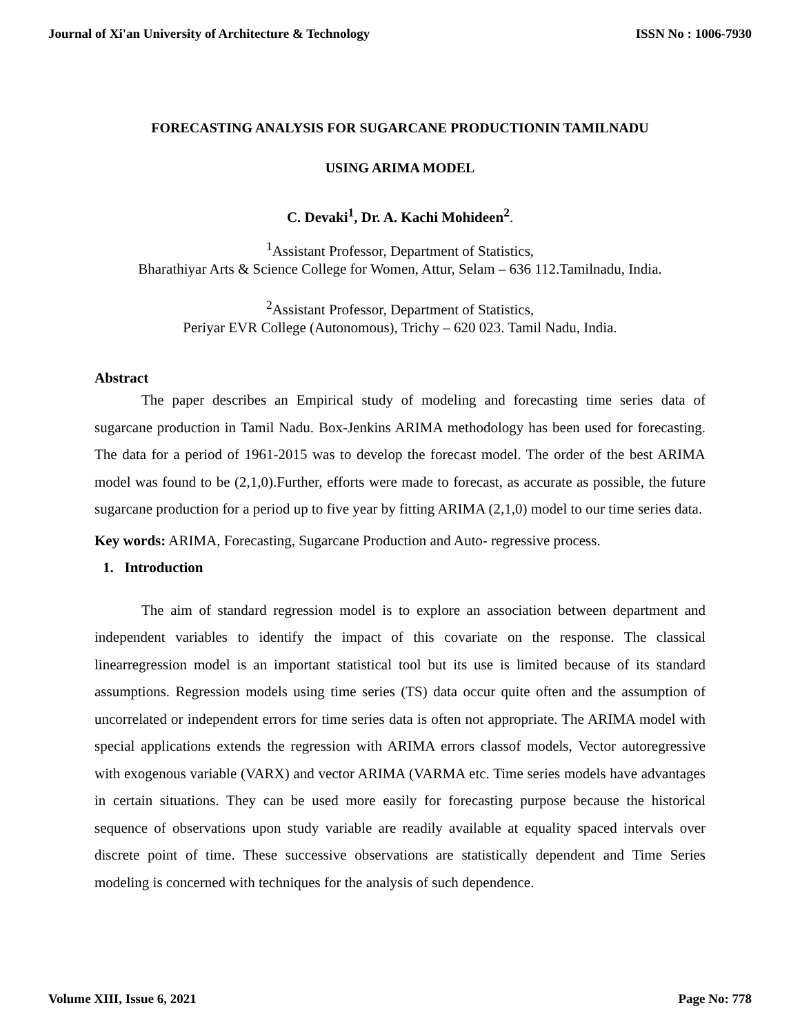Journal of Xi'an University of Architecture & Technology ISSN No : 1006-7930
FORECASTING ANALYSIS FOR SUGARCANE PRODUCTIONIN TAMILNADU
USING ARIMA MODEL
C. Devaki<sup>1</sup>, Dr. A. Kachi Mohideen<sup>2</sup>.
<sup>1</sup> Assistant Professor, Department of Statistics,
Bharathiyar Arts & Science College for Women, Attur, Selam – 636 112.Tamilnadu, India.
<sup>2</sup> Assistant Professor, Department of Statistics,
Periyar EVR College (Autonomous), Trichy – 620 023. Tamil Nadu, India.
Abstract
The paper describes an Empirical study of modeling and forecasting time series data of sugarcane production in Tamil Nadu. Box-Jenkins ARIMA methodology has been used for forecasting. The data for a period of 1961-2015 was to develop the forecast model. The order of the best ARIMA model was found to be (2,1,0).Further, efforts were made to forecast, as accurate as possible, the future sugarcane production for a period up to five year by fitting ARIMA (2,1,0) model to our time series data.
Key words: ARIMA, Forecasting, Sugarcane Production and Auto- regressive process.
1. Introduction
The aim of standard regression model is to explore an association between department and independent variables to identify the impact of this covariate on the response. The classical linearregression model is an important statistical tool but its use is limited because of its standard assumptions. Regression models using time series (TS) data occur quite often and the assumption of uncorrelated or independent errors for time series data is often not appropriate. The ARIMA model with special applications extends the regression with ARIMA errors classof models, Vector autoregressive with exogenous variable (VARX) and vector ARIMA (VARMA etc. Time series models have advantages in certain situations. They can be used more easily for forecasting purpose because the historical sequence of observations upon study variable are readily available at equality spaced intervals over discrete point of time. These successive observations are statistically dependent and Time Series modeling is concerned with techniques for the analysis of such dependence.
Volume XIII, Issue 6, 2021 Page No: 778